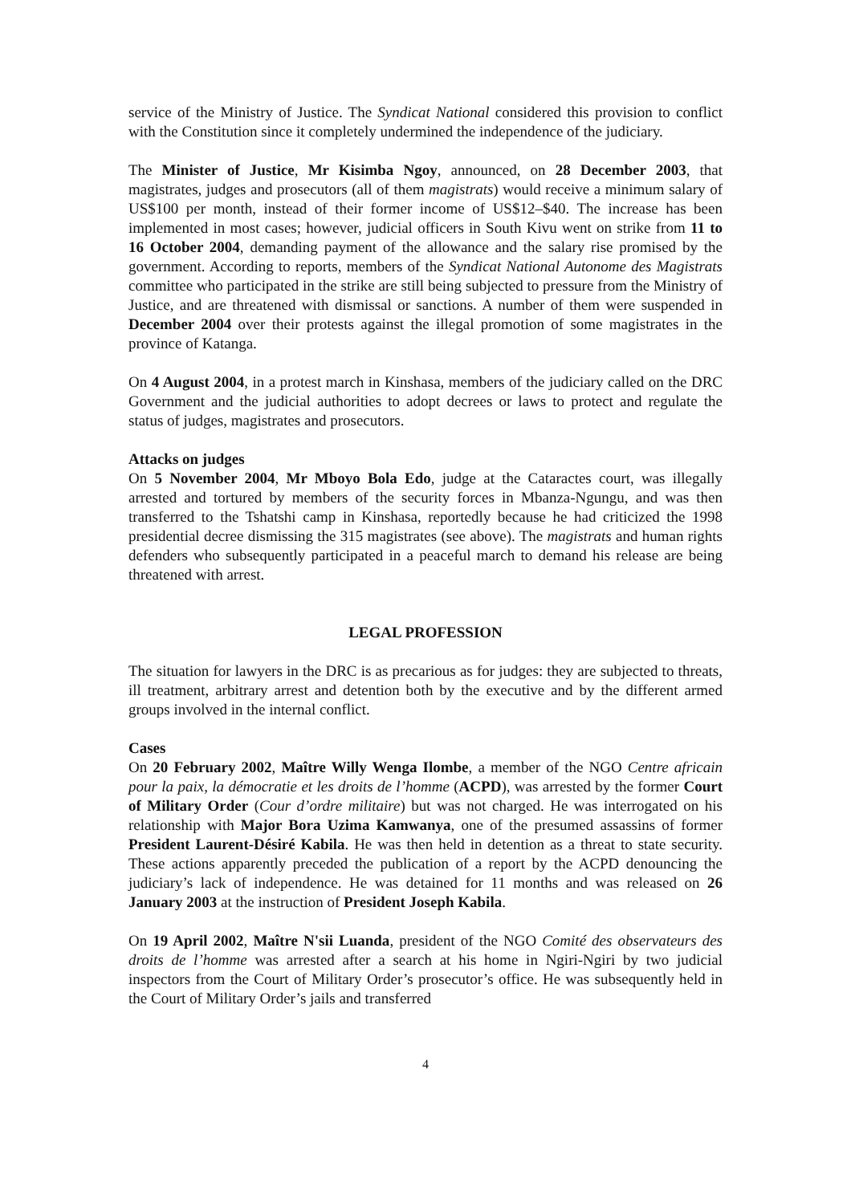service of the Ministry of Justice. The Syndicat National considered this provision to conflict with the Constitution since it completely undermined the independence of the judiciary.
The Minister of Justice, Mr Kisimba Ngoy, announced, on 28 December 2003, that magistrates, judges and prosecutors (all of them magistrats) would receive a minimum salary of US$100 per month, instead of their former income of US$12–$40. The increase has been implemented in most cases; however, judicial officers in South Kivu went on strike from 11 to 16 October 2004, demanding payment of the allowance and the salary rise promised by the government. According to reports, members of the Syndicat National Autonome des Magistrats committee who participated in the strike are still being subjected to pressure from the Ministry of Justice, and are threatened with dismissal or sanctions. A number of them were suspended in December 2004 over their protests against the illegal promotion of some magistrates in the province of Katanga.
On 4 August 2004, in a protest march in Kinshasa, members of the judiciary called on the DRC Government and the judicial authorities to adopt decrees or laws to protect and regulate the status of judges, magistrates and prosecutors.
Attacks on judges
On 5 November 2004, Mr Mboyo Bola Edo, judge at the Cataractes court, was illegally arrested and tortured by members of the security forces in Mbanza-Ngungu, and was then transferred to the Tshatshi camp in Kinshasa, reportedly because he had criticized the 1998 presidential decree dismissing the 315 magistrates (see above). The magistrats and human rights defenders who subsequently participated in a peaceful march to demand his release are being threatened with arrest.
LEGAL PROFESSION
The situation for lawyers in the DRC is as precarious as for judges: they are subjected to threats, ill treatment, arbitrary arrest and detention both by the executive and by the different armed groups involved in the internal conflict.
Cases
On 20 February 2002, Maître Willy Wenga Ilombe, a member of the NGO Centre africain pour la paix, la démocratie et les droits de l’homme (ACPD), was arrested by the former Court of Military Order (Cour d’ordre militaire) but was not charged. He was interrogated on his relationship with Major Bora Uzima Kamwanya, one of the presumed assassins of former President Laurent-Désiré Kabila. He was then held in detention as a threat to state security. These actions apparently preceded the publication of a report by the ACPD denouncing the judiciary’s lack of independence. He was detained for 11 months and was released on 26 January 2003 at the instruction of President Joseph Kabila.
On 19 April 2002, Maître N'sii Luanda, president of the NGO Comité des observateurs des droits de l’homme was arrested after a search at his home in Ngiri-Ngiri by two judicial inspectors from the Court of Military Order’s prosecutor’s office. He was subsequently held in the Court of Military Order’s jails and transferred
4